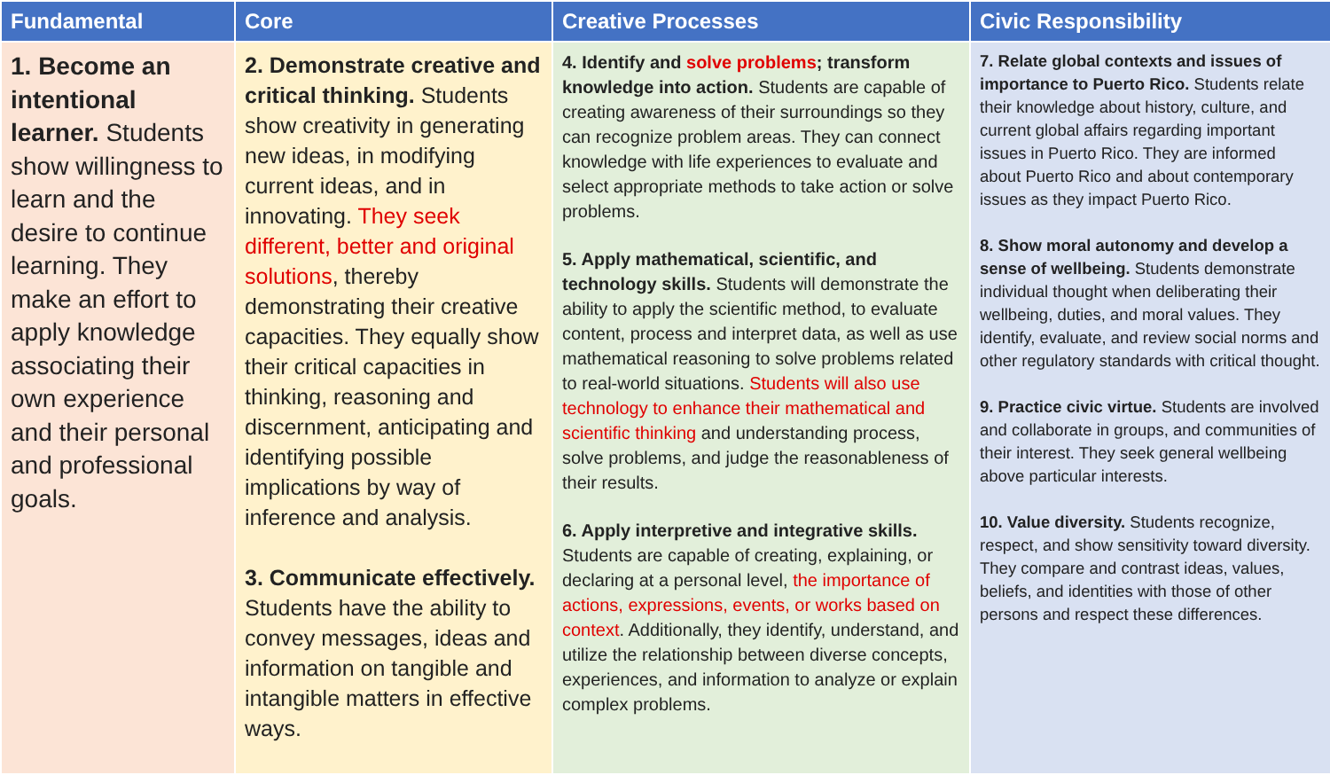| Fundamental | Core | Creative Processes | Civic Responsibility |
| --- | --- | --- | --- |
| 1. Become an intentional learner. Students show willingness to learn and the desire to continue learning. They make an effort to apply knowledge associating their own experience and their personal and professional goals. | 2. Demonstrate creative and critical thinking. Students show creativity in generating new ideas, in modifying current ideas, and in innovating. They seek different, better and original solutions , thereby demonstrating their creative capacities. They equally show their critical capacities in thinking, reasoning and discernment, anticipating and identifying possible implications by way of inference and analysis. 3. Communicate effectively. Students have the ability to convey messages, ideas and information on tangible and intangible matters in effective ways. | 4. Identify and solve problems ; transform knowledge into action. Students are capable of creating awareness of their surroundings so they can recognize problem areas. They can connect knowledge with life experiences to evaluate and select appropriate methods to take action or solve problems. 5. Apply mathematical, scientific, and technology skills. Students will demonstrate the ability to apply the scientific method, to evaluate content, process and interpret data, as well as use mathematical reasoning to solve problems related to real-world situations. Students will also use technology to enhance their mathematical and scientific thinking and understanding process, solve problems, and judge the reasonableness of their results. 6. Apply interpretive and integrative skills. Students are capable of creating, explaining, or declaring at a personal level, the importance of actions, expressions, events, or works based on context . Additionally, they identify, understand, and utilize the relationship between diverse concepts, experiences, and information to analyze or explain complex problems. | 7. Relate global contexts and issues of importance to Puerto Rico. Students relate their knowledge about history, culture, and current global affairs regarding important issues in Puerto Rico. They are informed about Puerto Rico and about contemporary issues as they impact Puerto Rico. 8. Show moral autonomy and develop a sense of wellbeing. Students demonstrate individual thought when deliberating their wellbeing, duties, and moral values. They identify, evaluate, and review social norms and other regulatory standards with critical thought. 9. Practice civic virtue. Students are involved and collaborate in groups, and communities of their interest. They seek general wellbeing above particular interests. 10. Value diversity. Students recognize, respect, and show sensitivity toward diversity. They compare and contrast ideas, values, beliefs, and identities with those of other persons and respect these differences. |